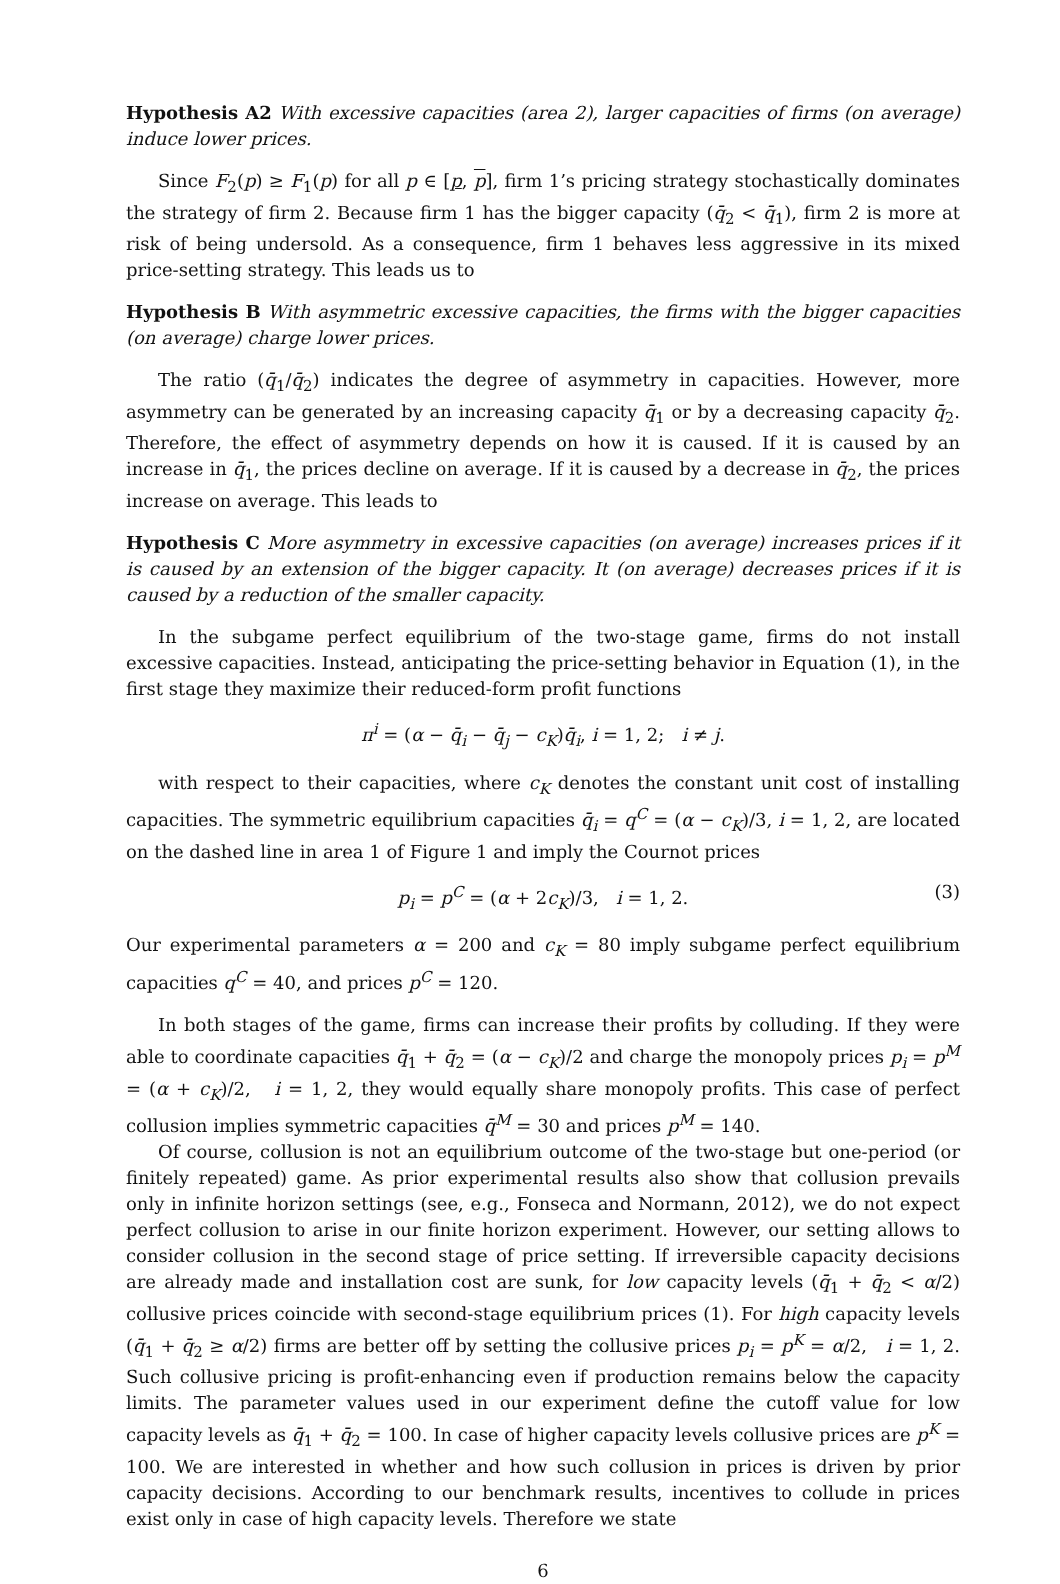Hypothesis A2 With excessive capacities (area 2), larger capacities of firms (on average) induce lower prices.
Since F<sub>2</sub>(p) ≥ F<sub>1</sub>(p) for all p ∈ [p, p], firm 1’s pricing strategy stochastically dominates the strategy of firm 2. Because firm 1 has the bigger capacity (q̄<sub>2</sub> < q̄<sub>1</sub>), firm 2 is more at risk of being undersold. As a consequence, firm 1 behaves less aggressive in its mixed price-setting strategy. This leads us to
Hypothesis B With asymmetric excessive capacities, the firms with the bigger capacities (on average) charge lower prices.
The ratio (q̄<sub>1</sub>/q̄<sub>2</sub>) indicates the degree of asymmetry in capacities. However, more asymmetry can be generated by an increasing capacity q̄<sub>1</sub> or by a decreasing capacity q̄<sub>2</sub>. Therefore, the effect of asymmetry depends on how it is caused. If it is caused by an increase in q̄<sub>1</sub>, the prices decline on average. If it is caused by a decrease in q̄<sub>2</sub>, the prices increase on average. This leads to
Hypothesis C More asymmetry in excessive capacities (on average) increases prices if it is caused by an extension of the bigger capacity. It (on average) decreases prices if it is caused by a reduction of the smaller capacity.
In the subgame perfect equilibrium of the two-stage game, firms do not install excessive capacities. Instead, anticipating the price-setting behavior in Equation (1), in the first stage they maximize their reduced-form profit functions
π<sup>i</sup> = (α − q̄<sub>i</sub> − q̄<sub>j</sub> − c<sub>K</sub>)q̄<sub>i</sub>, i = 1, 2; i ≠ j.
with respect to their capacities, where c<sub>K</sub> denotes the constant unit cost of installing capacities. The symmetric equilibrium capacities q̄<sub>i</sub> = q<sup>C</sup> = (α − c<sub>K</sub>)/3, i = 1, 2, are located on the dashed line in area 1 of Figure 1 and imply the Cournot prices
p<sub>i</sub> = p<sup>C</sup> = (α + 2c<sub>K</sub>)/3, i = 1, 2. (3)
Our experimental parameters α = 200 and c<sub>K</sub> = 80 imply subgame perfect equilibrium capacities q<sup>C</sup> = 40, and prices p<sup>C</sup> = 120.
In both stages of the game, firms can increase their profits by colluding. If they were able to coordinate capacities q̄<sub>1</sub> + q̄<sub>2</sub> = (α − c<sub>K</sub>)/2 and charge the monopoly prices p<sub>i</sub> = p<sup>M</sup> = (α + c<sub>K</sub>)/2, i = 1, 2, they would equally share monopoly profits. This case of perfect collusion implies symmetric capacities q̄<sup>M</sup> = 30 and prices p<sup>M</sup> = 140.
Of course, collusion is not an equilibrium outcome of the two-stage but one-period (or finitely repeated) game. As prior experimental results also show that collusion prevails only in infinite horizon settings (see, e.g., Fonseca and Normann, 2012), we do not expect perfect collusion to arise in our finite horizon experiment. However, our setting allows to consider collusion in the second stage of price setting. If irreversible capacity decisions are already made and installation cost are sunk, for low capacity levels (q̄<sub>1</sub> + q̄<sub>2</sub> < α/2) collusive prices coincide with second-stage equilibrium prices (1). For high capacity levels (q̄<sub>1</sub> + q̄<sub>2</sub> ≥ α/2) firms are better off by setting the collusive prices p<sub>i</sub> = p<sup>K</sup> = α/2, i = 1, 2. Such collusive pricing is profit-enhancing even if production remains below the capacity limits. The parameter values used in our experiment define the cutoff value for low capacity levels as q̄<sub>1</sub> + q̄<sub>2</sub> = 100. In case of higher capacity levels collusive prices are p<sup>K</sup> = 100. We are interested in whether and how such collusion in prices is driven by prior capacity decisions. According to our benchmark results, incentives to collude in prices exist only in case of high capacity levels. Therefore we state
6